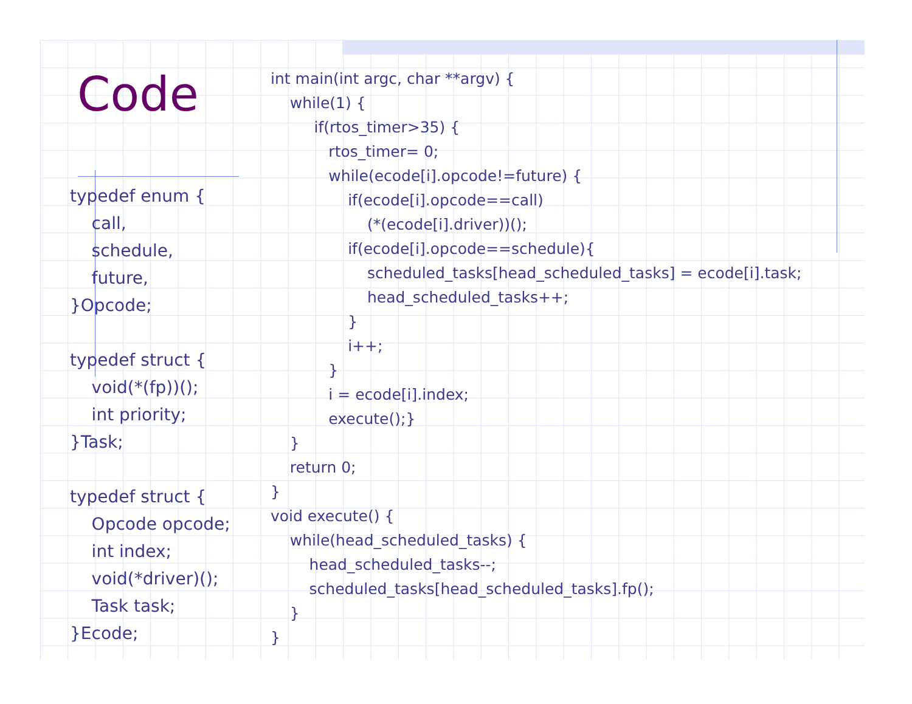Code
typedef enum {
    call,
    schedule,
    future,
}Opcode;

typedef struct {
    void(*(fp))();
    int priority;
}Task;

typedef struct {
    Opcode opcode;
    int index;
    void(*driver)();
    Task task;
}Ecode;
int main(int argc, char **argv) {
    while(1) {
         if(rtos_timer>35) {
            rtos_timer= 0;
            while(ecode[i].opcode!=future) {
                if(ecode[i].opcode==call)
                    (*(ecode[i].driver))();
                if(ecode[i].opcode==schedule){
                    scheduled_tasks[head_scheduled_tasks] = ecode[i].task;
                    head_scheduled_tasks++;
                }
                i++;
            }
            i = ecode[i].index;
            execute();}
    }
    return 0;
}
void execute() {
    while(head_scheduled_tasks) {
        head_scheduled_tasks--;
        scheduled_tasks[head_scheduled_tasks].fp();
    }
}